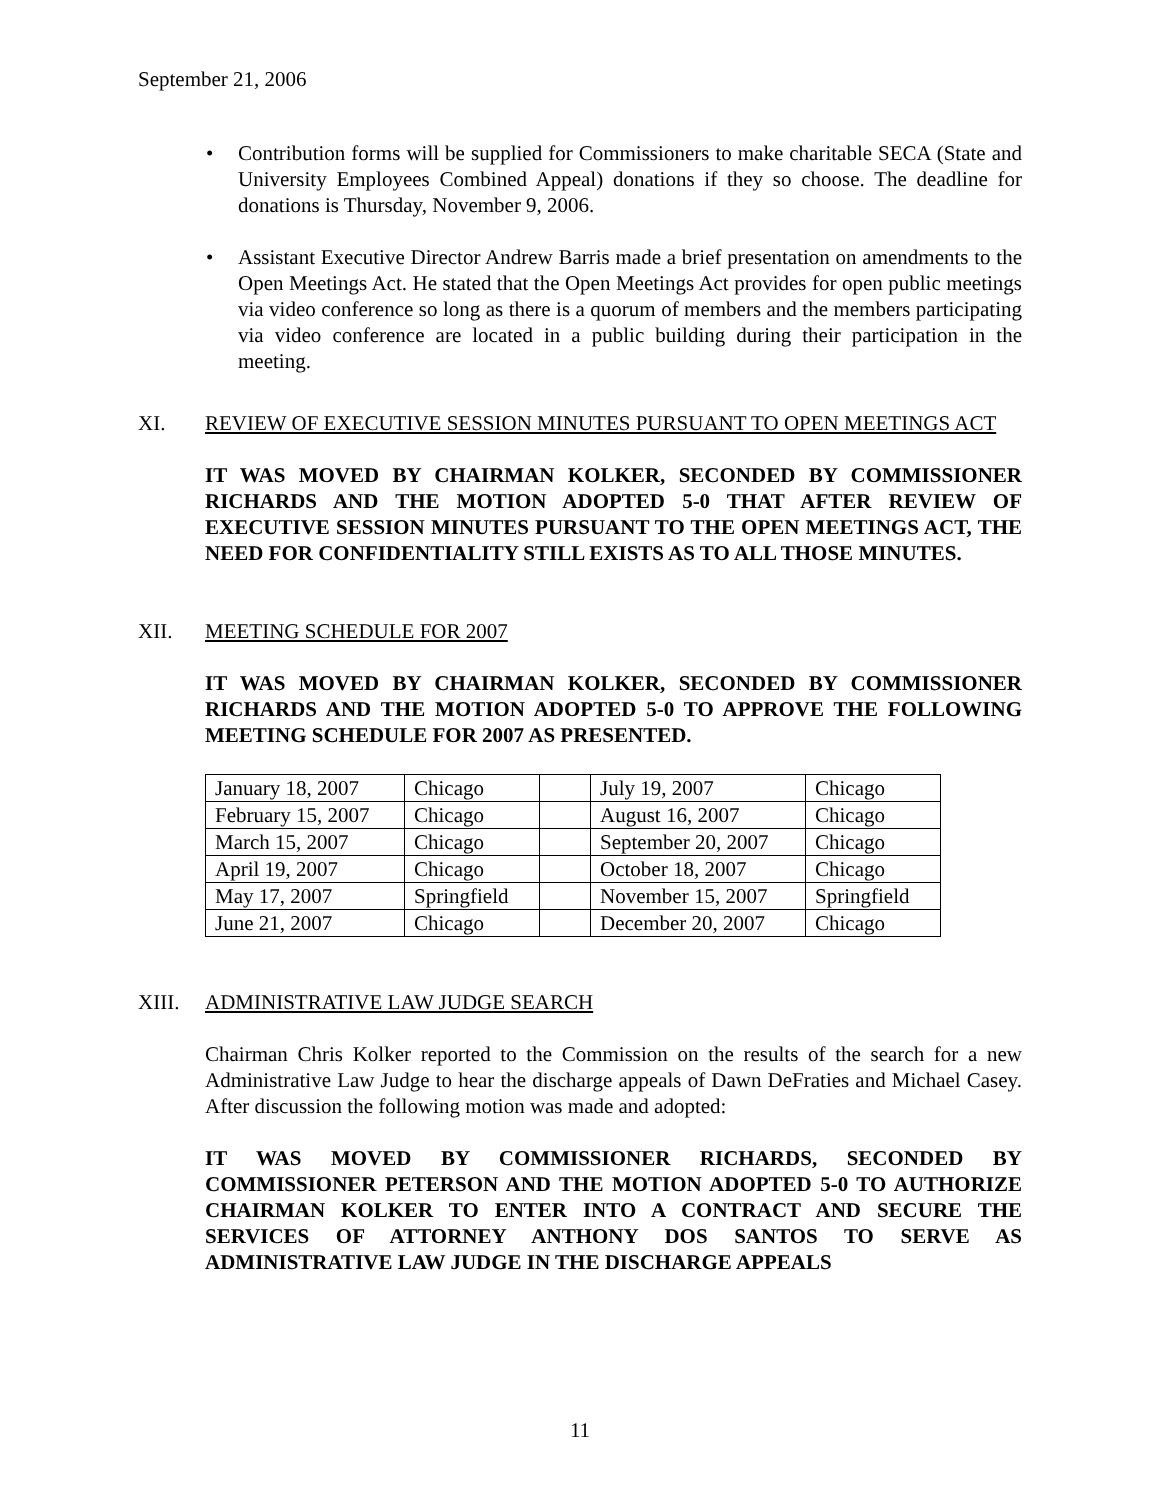September 21, 2006
• Contribution forms will be supplied for Commissioners to make charitable SECA (State and University Employees Combined Appeal) donations if they so choose. The deadline for donations is Thursday, November 9, 2006.
• Assistant Executive Director Andrew Barris made a brief presentation on amendments to the Open Meetings Act. He stated that the Open Meetings Act provides for open public meetings via video conference so long as there is a quorum of members and the members participating via video conference are located in a public building during their participation in the meeting.
XI. REVIEW OF EXECUTIVE SESSION MINUTES PURSUANT TO OPEN MEETINGS ACT
IT WAS MOVED BY CHAIRMAN KOLKER, SECONDED BY COMMISSIONER RICHARDS AND THE MOTION ADOPTED 5-0 THAT AFTER REVIEW OF EXECUTIVE SESSION MINUTES PURSUANT TO THE OPEN MEETINGS ACT, THE NEED FOR CONFIDENTIALITY STILL EXISTS AS TO ALL THOSE MINUTES.
XII. MEETING SCHEDULE FOR 2007
IT WAS MOVED BY CHAIRMAN KOLKER, SECONDED BY COMMISSIONER RICHARDS AND THE MOTION ADOPTED 5-0 TO APPROVE THE FOLLOWING MEETING SCHEDULE FOR 2007 AS PRESENTED.
| January 18, 2007 | Chicago | | July 19, 2007 | Chicago |
| February 15, 2007 | Chicago | | August 16, 2007 | Chicago |
| March 15, 2007 | Chicago | | September 20, 2007 | Chicago |
| April 19, 2007 | Chicago | | October 18, 2007 | Chicago |
| May 17, 2007 | Springfield | | November 15, 2007 | Springfield |
| June 21, 2007 | Chicago | | December 20, 2007 | Chicago |
XIII. ADMINISTRATIVE LAW JUDGE SEARCH
Chairman Chris Kolker reported to the Commission on the results of the search for a new Administrative Law Judge to hear the discharge appeals of Dawn DeFraties and Michael Casey. After discussion the following motion was made and adopted:
IT WAS MOVED BY COMMISSIONER RICHARDS, SECONDED BY COMMISSIONER PETERSON AND THE MOTION ADOPTED 5-0 TO AUTHORIZE CHAIRMAN KOLKER TO ENTER INTO A CONTRACT AND SECURE THE SERVICES OF ATTORNEY ANTHONY DOS SANTOS TO SERVE AS ADMINISTRATIVE LAW JUDGE IN THE DISCHARGE APPEALS
11